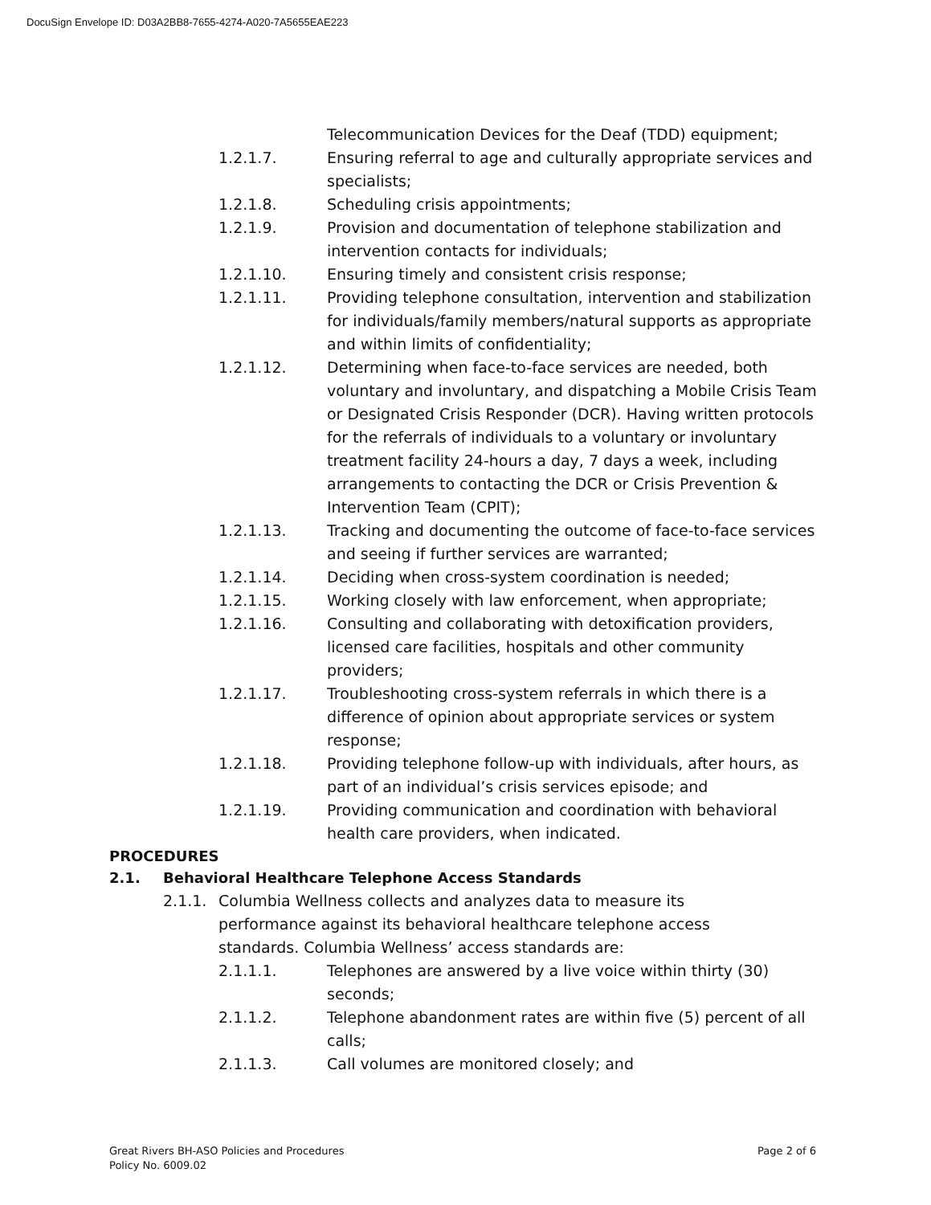DocuSign Envelope ID: D03A2BB8-7655-4274-A020-7A5655EAE223
Telecommunication Devices for the Deaf (TDD) equipment;
1.2.1.7. Ensuring referral to age and culturally appropriate services and specialists;
1.2.1.8. Scheduling crisis appointments;
1.2.1.9. Provision and documentation of telephone stabilization and intervention contacts for individuals;
1.2.1.10. Ensuring timely and consistent crisis response;
1.2.1.11. Providing telephone consultation, intervention and stabilization for individuals/family members/natural supports as appropriate and within limits of confidentiality;
1.2.1.12. Determining when face-to-face services are needed, both voluntary and involuntary, and dispatching a Mobile Crisis Team or Designated Crisis Responder (DCR). Having written protocols for the referrals of individuals to a voluntary or involuntary treatment facility 24-hours a day, 7 days a week, including arrangements to contacting the DCR or Crisis Prevention & Intervention Team (CPIT);
1.2.1.13. Tracking and documenting the outcome of face-to-face services and seeing if further services are warranted;
1.2.1.14. Deciding when cross-system coordination is needed;
1.2.1.15. Working closely with law enforcement, when appropriate;
1.2.1.16. Consulting and collaborating with detoxification providers, licensed care facilities, hospitals and other community providers;
1.2.1.17. Troubleshooting cross-system referrals in which there is a difference of opinion about appropriate services or system response;
1.2.1.18. Providing telephone follow-up with individuals, after hours, as part of an individual’s crisis services episode; and
1.2.1.19. Providing communication and coordination with behavioral health care providers, when indicated.
PROCEDURES
2.1. Behavioral Healthcare Telephone Access Standards
2.1.1. Columbia Wellness collects and analyzes data to measure its performance against its behavioral healthcare telephone access standards. Columbia Wellness’ access standards are:
2.1.1.1. Telephones are answered by a live voice within thirty (30) seconds;
2.1.1.2. Telephone abandonment rates are within five (5) percent of all calls;
2.1.1.3. Call volumes are monitored closely; and
Great Rivers BH-ASO Policies and Procedures
Policy No. 6009.02
Page 2 of 6